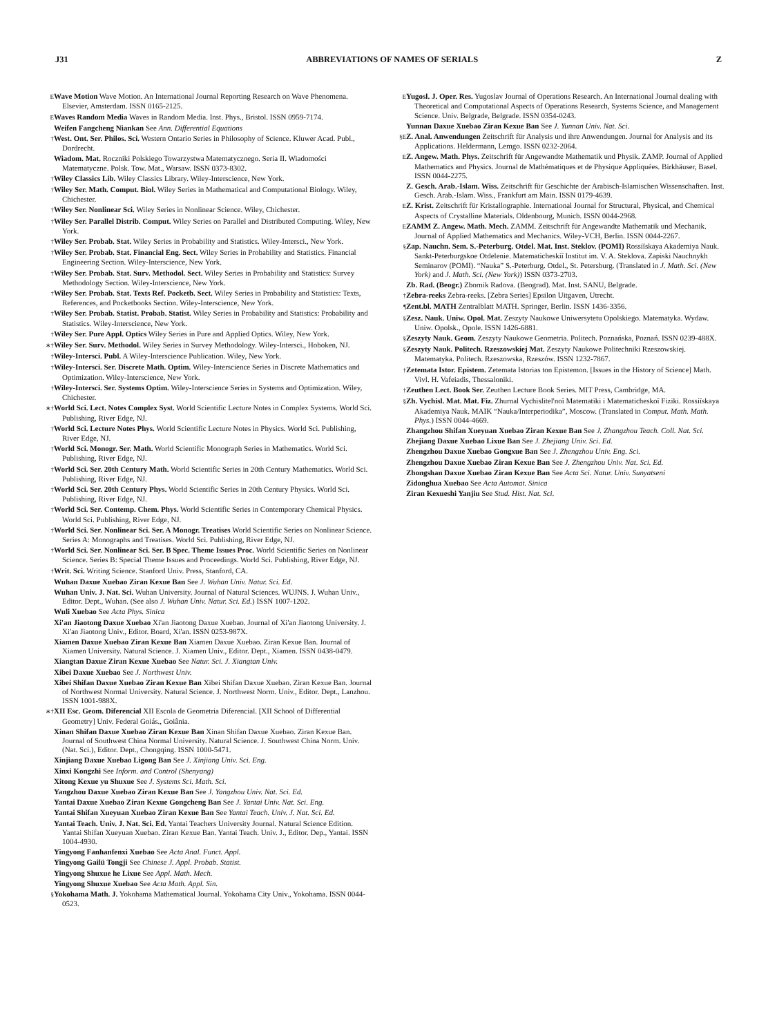J31 ABBREVIATIONS OF NAMES OF SERIALS Z
E Wave Motion Wave Motion. An International Journal Reporting Research on Wave Phenomena. Elsevier, Amsterdam. ISSN 0165-2125.
E Waves Random Media Waves in Random Media. Inst. Phys., Bristol. ISSN 0959-7174.
Weifen Fangcheng Niankan See Ann. Differential Equations
† West. Ont. Ser. Philos. Sci. Western Ontario Series in Philosophy of Science. Kluwer Acad. Publ., Dordrecht.
Wiadom. Mat. Roczniki Polskiego Towarzystwa Matematycznego. Seria II. Wiadomości Matematyczne. Polsk. Tow. Mat., Warsaw. ISSN 0373-8302.
† Wiley Classics Lib. Wiley Classics Library. Wiley-Interscience, New York.
† Wiley Ser. Math. Comput. Biol. Wiley Series in Mathematical and Computational Biology. Wiley, Chichester.
† Wiley Ser. Nonlinear Sci. Wiley Series in Nonlinear Science. Wiley, Chichester.
† Wiley Ser. Parallel Distrib. Comput. Wiley Series on Parallel and Distributed Computing. Wiley, New York.
† Wiley Ser. Probab. Stat. Wiley Series in Probability and Statistics. Wiley-Intersci., New York.
† Wiley Ser. Probab. Stat. Financial Eng. Sect. Wiley Series in Probability and Statistics. Financial Engineering Section. Wiley-Interscience, New York.
† Wiley Ser. Probab. Stat. Surv. Methodol. Sect. Wiley Series in Probability and Statistics: Survey Methodology Section. Wiley-Interscience, New York.
† Wiley Ser. Probab. Stat. Texts Ref. Pocketb. Sect. Wiley Series in Probability and Statistics: Texts, References, and Pocketbooks Section. Wiley-Interscience, New York.
† Wiley Ser. Probab. Statist. Probab. Statist. Wiley Series in Probability and Statistics: Probability and Statistics. Wiley-Interscience, New York.
† Wiley Ser. Pure Appl. Optics Wiley Series in Pure and Applied Optics. Wiley, New York.
∗† Wiley Ser. Surv. Methodol. Wiley Series in Survey Methodology. Wiley-Intersci., Hoboken, NJ.
† Wiley-Intersci. Publ. A Wiley-Interscience Publication. Wiley, New York.
† Wiley-Intersci. Ser. Discrete Math. Optim. Wiley-Interscience Series in Discrete Mathematics and Optimization. Wiley-Interscience, New York.
† Wiley-Intersci. Ser. Systems Optim. Wiley-Interscience Series in Systems and Optimization. Wiley, Chichester.
∗† World Sci. Lect. Notes Complex Syst. World Scientific Lecture Notes in Complex Systems. World Sci. Publishing, River Edge, NJ.
† World Sci. Lecture Notes Phys. World Scientific Lecture Notes in Physics. World Sci. Publishing, River Edge, NJ.
† World Sci. Monogr. Ser. Math. World Scientific Monograph Series in Mathematics. World Sci. Publishing, River Edge, NJ.
† World Sci. Ser. 20th Century Math. World Scientific Series in 20th Century Mathematics. World Sci. Publishing, River Edge, NJ.
† World Sci. Ser. 20th Century Phys. World Scientific Series in 20th Century Physics. World Sci. Publishing, River Edge, NJ.
† World Sci. Ser. Contemp. Chem. Phys. World Scientific Series in Contemporary Chemical Physics. World Sci. Publishing, River Edge, NJ.
† World Sci. Ser. Nonlinear Sci. Ser. A Monogr. Treatises World Scientific Series on Nonlinear Science. Series A: Monographs and Treatises. World Sci. Publishing, River Edge, NJ.
† World Sci. Ser. Nonlinear Sci. Ser. B Spec. Theme Issues Proc. World Scientific Series on Nonlinear Science. Series B: Special Theme Issues and Proceedings. World Sci. Publishing, River Edge, NJ.
† Writ. Sci. Writing Science. Stanford Univ. Press, Stanford, CA.
Wuhan Daxue Xuebao Ziran Kexue Ban See J. Wuhan Univ. Natur. Sci. Ed.
Wuhan Univ. J. Nat. Sci. Wuhan University. Journal of Natural Sciences. WUJNS. J. Wuhan Univ., Editor. Dept., Wuhan. (See also J. Wuhan Univ. Natur. Sci. Ed.) ISSN 1007-1202.
Wuli Xuebao See Acta Phys. Sinica
Xi'an Jiaotong Daxue Xuebao Xi'an Jiaotong Daxue Xuebao. Journal of Xi'an Jiaotong University. J. Xi'an Jiaotong Univ., Editor. Board, Xi'an. ISSN 0253-987X.
Xiamen Daxue Xuebao Ziran Kexue Ban Xiamen Daxue Xuebao. Ziran Kexue Ban. Journal of Xiamen University. Natural Science. J. Xiamen Univ., Editor. Dept., Xiamen. ISSN 0438-0479.
Xiangtan Daxue Ziran Kexue Xuebao See Natur. Sci. J. Xiangtan Univ.
Xibei Daxue Xuebao See J. Northwest Univ.
Xibei Shifan Daxue Xuebao Ziran Kexue Ban Xibei Shifan Daxue Xuebao. Ziran Kexue Ban. Journal of Northwest Normal University. Natural Science. J. Northwest Norm. Univ., Editor. Dept., Lanzhou. ISSN 1001-988X.
∗† XII Esc. Geom. Diferencial XII Escola de Geometria Diferencial. [XII School of Differential Geometry] Univ. Federal Goiás., Goiânia.
Xinan Shifan Daxue Xuebao Ziran Kexue Ban Xinan Shifan Daxue Xuebao. Ziran Kexue Ban. Journal of Southwest China Normal University. Natural Science. J. Southwest China Norm. Univ. (Nat. Sci.), Editor. Dept., Chongqing. ISSN 1000-5471.
Xinjiang Daxue Xuebao Ligong Ban See J. Xinjiang Univ. Sci. Eng.
Xinxi Kongzhi See Inform. and Control (Shenyang)
Xitong Kexue yu Shuxue See J. Systems Sci. Math. Sci.
Yangzhou Daxue Xuebao Ziran Kexue Ban See J. Yangzhou Univ. Nat. Sci. Ed.
Yantai Daxue Xuebao Ziran Kexue Gongcheng Ban See J. Yantai Univ. Nat. Sci. Eng.
Yantai Shifan Xueyuan Xuebao Ziran Kexue Ban See Yantai Teach. Univ. J. Nat. Sci. Ed.
Yantai Teach. Univ. J. Nat. Sci. Ed. Yantai Teachers University Journal. Natural Science Edition. Yantai Shifan Xueyuan Xuebao. Ziran Kexue Ban. Yantai Teach. Univ. J., Editor. Dep., Yantai. ISSN 1004-4930.
Yingyong Fanhanfenxi Xuebao See Acta Anal. Funct. Appl.
Yingyong Gailü Tongji See Chinese J. Appl. Probab. Statist.
Yingyong Shuxue he Lixue See Appl. Math. Mech.
Yingyong Shuxue Xuebao See Acta Math. Appl. Sin.
§ Yokohama Math. J. Yokohama Mathematical Journal. Yokohama City Univ., Yokohama. ISSN 0044-0523.
E Yugosl. J. Oper. Res. Yugoslav Journal of Operations Research. An International Journal dealing with Theoretical and Computational Aspects of Operations Research, Systems Science, and Management Science. Univ. Belgrade, Belgrade. ISSN 0354-0243.
Yunnan Daxue Xuebao Ziran Kexue Ban See J. Yunnan Univ. Nat. Sci.
§E Z. Anal. Anwendungen Zeitschrift für Analysis und ihre Anwendungen. Journal for Analysis and its Applications. Heldermann, Lemgo. ISSN 0232-2064.
E Z. Angew. Math. Phys. Zeitschrift für Angewandte Mathematik und Physik. ZAMP. Journal of Applied Mathematics and Physics. Journal de Mathématiques et de Physique Appliquées. Birkhäuser, Basel. ISSN 0044-2275.
Z. Gesch. Arab.-Islam. Wiss. Zeitschrift für Geschichte der Arabisch-Islamischen Wissenschaften. Inst. Gesch. Arab.-Islam. Wiss., Frankfurt am Main. ISSN 0179-4639.
E Z. Krist. Zeitschrift für Kristallographie. International Journal for Structural, Physical, and Chemical Aspects of Crystalline Materials. Oldenbourg, Munich. ISSN 0044-2968.
E ZAMM Z. Angew. Math. Mech. ZAMM. Zeitschrift für Angewandte Mathematik und Mechanik. Journal of Applied Mathematics and Mechanics. Wiley-VCH, Berlin. ISSN 0044-2267.
§ Zap. Nauchn. Sem. S.-Peterburg. Otdel. Mat. Inst. Steklov. (POMI) Rossiĭskaya Akademiya Nauk. Sankt-Peterburgskoe Otdelenie. Matematicheskiĭ Institut im. V. A. Steklova. Zapiski Nauchnykh Seminarov (POMI). “Nauka” S.-Peterburg. Otdel., St. Petersburg. (Translated in J. Math. Sci. (New York) and J. Math. Sci. (New York)) ISSN 0373-2703.
Zb. Rad. (Beogr.) Zbornik Radova. (Beograd). Mat. Inst. SANU, Belgrade.
† Zebra-reeks Zebra-reeks. [Zebra Series] Epsilon Uitgaven, Utrecht.
¶ Zent.bl. MATH Zentralblatt MATH. Springer, Berlin. ISSN 1436-3356.
§ Zesz. Nauk. Uniw. Opol. Mat. Zeszyty Naukowe Uniwersytetu Opolskiego. Matematyka. Wydaw. Uniw. Opolsk., Opole. ISSN 1426-6881.
§ Zeszyty Nauk. Geom. Zeszyty Naukowe Geometria. Politech. Poznańska, Poznań. ISSN 0239-488X.
§ Zeszyty Nauk. Politech. Rzeszowskiej Mat. Zeszyty Naukowe Politechniki Rzeszowskiej. Matematyka. Politech. Rzeszowska, Rzeszów. ISSN 1232-7867.
† Zetemata Istor. Epistem. Zetemata Istorias ton Epistemon. [Issues in the History of Science] Math. Vivl. H. Vafeiadis, Thessaloniki.
† Zeuthen Lect. Book Ser. Zeuthen Lecture Book Series. MIT Press, Cambridge, MA.
§ Zh. Vychisl. Mat. Mat. Fiz. Zhurnal Vychislitel'noĭ Matematiki i Matematicheskoĭ Fiziki. Rossiĭskaya Akademiya Nauk. MAIK “Nauka/Interperiodika”, Moscow. (Translated in Comput. Math. Math. Phys.) ISSN 0044-4669.
Zhangzhou Shifan Xueyuan Xuebao Ziran Kexue Ban See J. Zhangzhou Teach. Coll. Nat. Sci.
Zhejiang Daxue Xuebao Lixue Ban See J. Zhejiang Univ. Sci. Ed.
Zhengzhou Daxue Xuebao Gongxue Ban See J. Zhengzhou Univ. Eng. Sci.
Zhengzhou Daxue Xuebao Ziran Kexue Ban See J. Zhengzhou Univ. Nat. Sci. Ed.
Zhongshan Daxue Xuebao Ziran Kexue Ban See Acta Sci. Natur. Univ. Sunyatseni
Zidonghua Xuebao See Acta Automat. Sinica
Ziran Kexueshi Yanjiu See Stud. Hist. Nat. Sci.